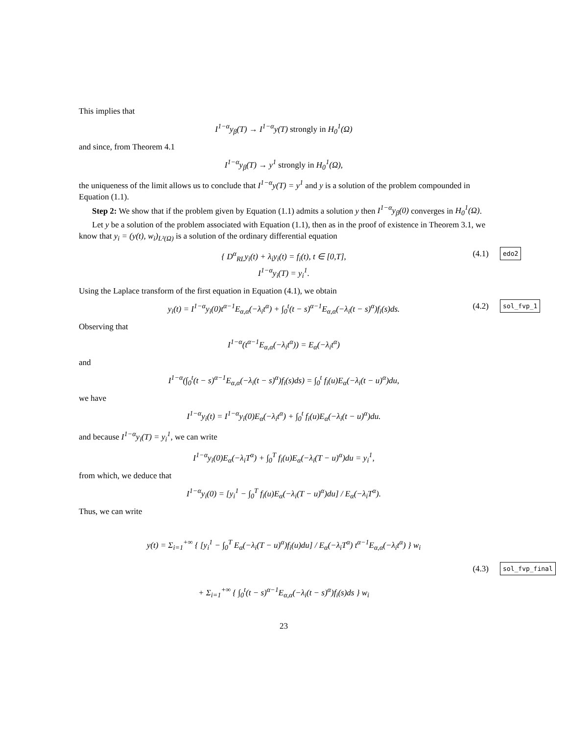This implies that
I<sup>1−α</sup>y<sub>β</sub>(T) → I<sup>1−α</sup>y(T) strongly in H<sub>0</sub><sup>1</sup>(Ω)
and since, from Theorem 4.1
I<sup>1−α</sup>y<sub>β</sub>(T) → y<sup>1</sup> strongly in H<sub>0</sub><sup>1</sup>(Ω),
the uniqueness of the limit allows us to conclude that I<sup>1−α</sup>y(T) = y<sup>1</sup> and y is a solution of the problem compounded in Equation (1.1).
Step 2: We show that if the problem given by Equation (1.1) admits a solution y then I<sup>1−α</sup>y<sub>β</sub>(0) converges in H<sub>0</sub><sup>1</sup>(Ω).
Let y be a solution of the problem associated with Equation (1.1), then as in the proof of existence in Theorem 3.1, we know that y<sub>i</sub> = (y(t), w<sub>i</sub>)<sub>L²(Ω)</sub> is a solution of the ordinary differential equation
{ D<sup>α</sup><sub>RL</sub>y<sub>i</sub>(t) + λ<sub>i</sub>y<sub>i</sub>(t) = f<sub>i</sub>(t), t ∈ [0,T],
I<sup>1−α</sup>y<sub>i</sub>(T) = y<sub>i</sub><sup>1</sup>.
(4.1) edo2
Using the Laplace transform of the first equation in Equation (4.1), we obtain
y<sub>i</sub>(t) = I<sup>1−α</sup>y<sub>i</sub>(0)t<sup>α−1</sup>E<sub>α,α</sub>(−λ<sub>i</sub>t<sup>α</sup>) + ∫<sub>0</sub><sup>t</sup>(t − s)<sup>α−1</sup>E<sub>α,α</sub>(−λ<sub>i</sub>(t − s)<sup>α</sup>)f<sub>i</sub>(s)ds. (4.2) sol_fvp_1
Observing that
I<sup>1−α</sup>(t<sup>α−1</sup>E<sub>α,α</sub>(−λ<sub>i</sub>t<sup>α</sup>)) = E<sub>α</sub>(−λ<sub>i</sub>t<sup>α</sup>)
and
I<sup>1−α</sup>(∫<sub>0</sub><sup>t</sup>(t − s)<sup>α−1</sup>E<sub>α,α</sub>(−λ<sub>i</sub>(t − s)<sup>α</sup>)f<sub>i</sub>(s)ds) = ∫<sub>0</sub><sup>t</sup> f<sub>i</sub>(u)E<sub>α</sub>(−λ<sub>i</sub>(t − u)<sup>α</sup>)du,
we have
I<sup>1−α</sup>y<sub>i</sub>(t) = I<sup>1−α</sup>y<sub>i</sub>(0)E<sub>α</sub>(−λ<sub>i</sub>t<sup>α</sup>) + ∫<sub>0</sub><sup>t</sup> f<sub>i</sub>(u)E<sub>α</sub>(−λ<sub>i</sub>(t − u)<sup>α</sup>)du.
and because I<sup>1−α</sup>y<sub>i</sub>(T) = y<sub>i</sub><sup>1</sup>, we can write
I<sup>1−α</sup>y<sub>i</sub>(0)E<sub>α</sub>(−λ<sub>i</sub>T<sup>α</sup>) + ∫<sub>0</sub><sup>T</sup> f<sub>i</sub>(u)E<sub>α</sub>(−λ<sub>i</sub>(T − u)<sup>α</sup>)du = y<sub>i</sub><sup>1</sup>,
from which, we deduce that
I<sup>1−α</sup>y<sub>i</sub>(0) = [y<sub>i</sub><sup>1</sup> − ∫<sub>0</sub><sup>T</sup> f<sub>i</sub>(u)E<sub>α</sub>(−λ<sub>i</sub>(T − u)<sup>α</sup>)du] / E<sub>α</sub>(−λ<sub>i</sub>T<sup>α</sup>).
Thus, we can write
y(t) = Σ<sub>i=1</sub><sup>+∞</sup> { [y<sub>i</sub><sup>1</sup> − ∫<sub>0</sub><sup>T</sup> E<sub>α</sub>(−λ<sub>i</sub>(T − u)<sup>α</sup>)f<sub>i</sub>(u)du] / E<sub>α</sub>(−λ<sub>i</sub>T<sup>α</sup>) t<sup>α−1</sup>E<sub>α,α</sub>(−λ<sub>i</sub>t<sup>α</sup>) } w<sub>i</sub>
(4.3) sol_fvp_final
+ Σ<sub>i=1</sub><sup>+∞</sup> { ∫<sub>0</sub><sup>t</sup>(t − s)<sup>α−1</sup>E<sub>α,α</sub>(−λ<sub>i</sub>(t − s)<sup>α</sup>)f<sub>i</sub>(s)ds } w<sub>i</sub>
23